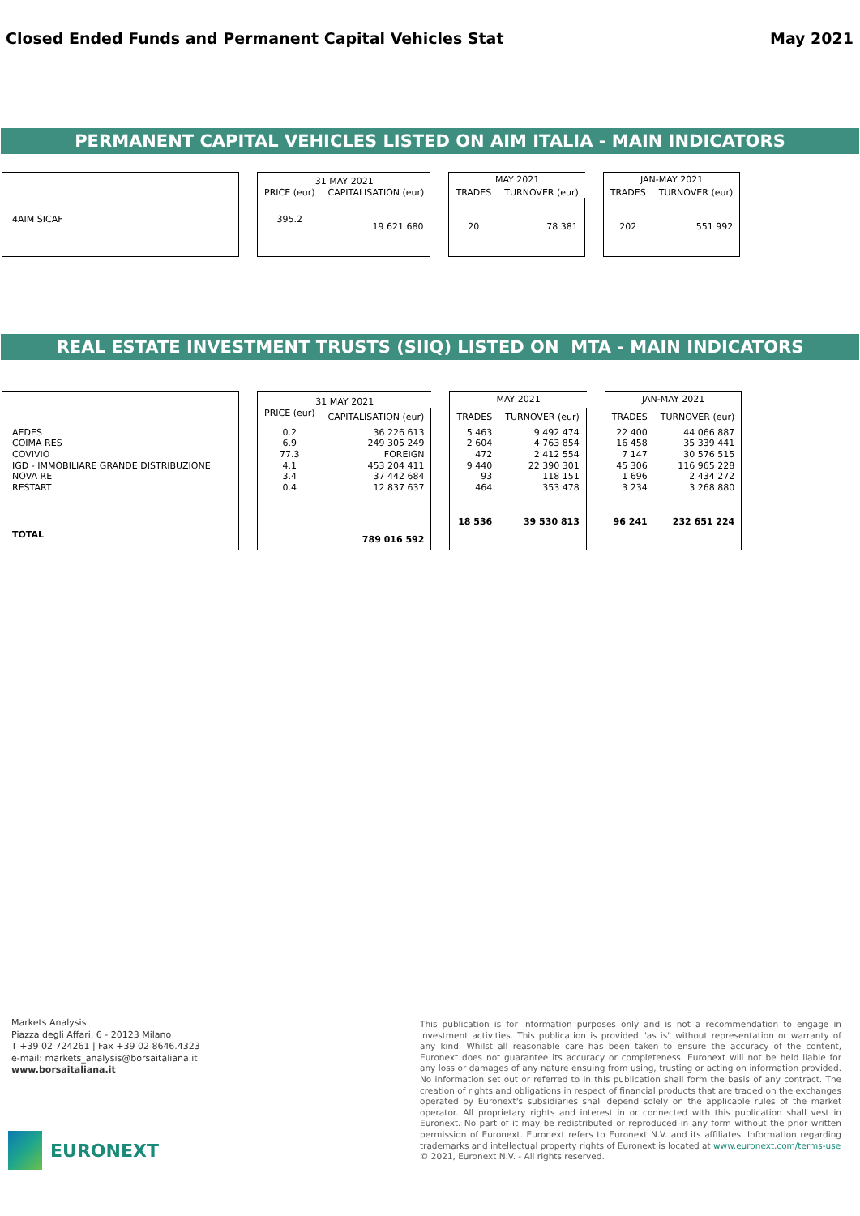Closed Ended Funds and Permanent Capital Vehicles Stat May 2021
PERMANENT CAPITAL VEHICLES LISTED ON AIM ITALIA - MAIN INDICATORS
| | | 31 MAY 2021 | | | MAY 2021 | | | JAN-MAY 2021 | |
| | | PRICE (eur) | CAPITALISATION (eur) | | TRADES | TURNOVER (eur) | | TRADES | TURNOVER (eur) |
| 4AIM SICAF | | 395.2 | 19 621 680 | | 20 | 78 381 | | 202 | 551 992 |
REAL ESTATE INVESTMENT TRUSTS (SIIQ) LISTED ON MTA - MAIN INDICATORS
| | | 31 MAY 2021 | | | MAY 2021 | | | JAN-MAY 2021 | |
| | | PRICE (eur) | CAPITALISATION (eur) | | TRADES | TURNOVER (eur) | | TRADES | TURNOVER (eur) |
| AEDES | | 0.2 | 36 226 613 | | 5 463 | 9 492 474 | | 22 400 | 44 066 887 |
| COIMA RES | | 6.9 | 249 305 249 | | 2 604 | 4 763 854 | | 16 458 | 35 339 441 |
| COVIVIO | | 77.3 | FOREIGN | | 472 | 2 412 554 | | 7 147 | 30 576 515 |
| IGD - IMMOBILIARE GRANDE DISTRIBUZIONE | | 4.1 | 453 204 411 | | 9 440 | 22 390 301 | | 45 306 | 116 965 228 |
| NOVA RE | | 3.4 | 37 442 684 | | 93 | 118 151 | | 1 696 | 2 434 272 |
| RESTART | | 0.4 | 12 837 637 | | 464 | 353 478 | | 3 234 | 3 268 880 |
| TOTAL | | | 789 016 592 | | 18 536 | 39 530 813 | | 96 241 | 232 651 224 |
Markets Analysis
Piazza degli Affari, 6 - 20123 Milano
T +39 02 724261 | Fax +39 02 8646.4323
e-mail: markets_analysis@borsaitaliana.it
www.borsaitaliana.it
This publication is for information purposes only and is not a recommendation to engage in investment activities. This publication is provided "as is" without representation or warranty of any kind. Whilst all reasonable care has been taken to ensure the accuracy of the content, Euronext does not guarantee its accuracy or completeness. Euronext will not be held liable for any loss or damages of any nature ensuing from using, trusting or acting on information provided. No information set out or referred to in this publication shall form the basis of any contract. The creation of rights and obligations in respect of financial products that are traded on the exchanges operated by Euronext's subsidiaries shall depend solely on the applicable rules of the market operator. All proprietary rights and interest in or connected with this publication shall vest in Euronext. No part of it may be redistributed or reproduced in any form without the prior written permission of Euronext. Euronext refers to Euronext N.V. and its affiliates. Information regarding trademarks and intellectual property rights of Euronext is located at www.euronext.com/terms-use
© 2021, Euronext N.V. - All rights reserved.
EURONEXT